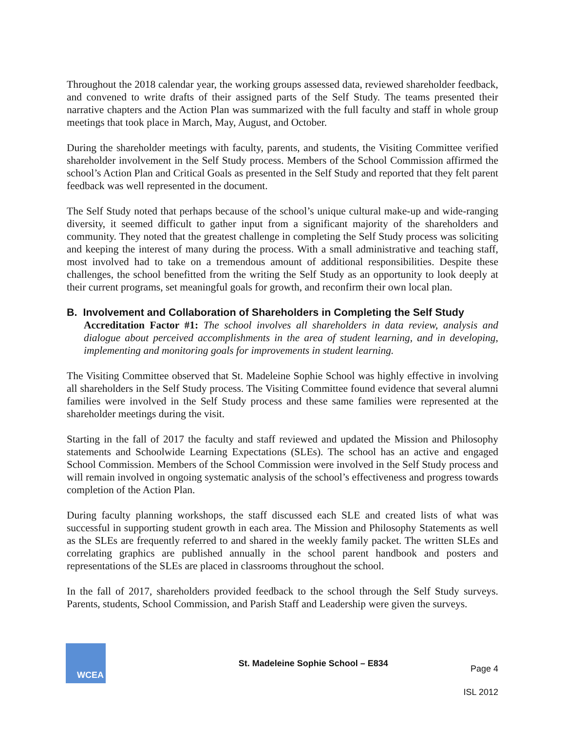Throughout the 2018 calendar year, the working groups assessed data, reviewed shareholder feedback, and convened to write drafts of their assigned parts of the Self Study. The teams presented their narrative chapters and the Action Plan was summarized with the full faculty and staff in whole group meetings that took place in March, May, August, and October.
During the shareholder meetings with faculty, parents, and students, the Visiting Committee verified shareholder involvement in the Self Study process. Members of the School Commission affirmed the school’s Action Plan and Critical Goals as presented in the Self Study and reported that they felt parent feedback was well represented in the document.
The Self Study noted that perhaps because of the school’s unique cultural make-up and wide-ranging diversity, it seemed difficult to gather input from a significant majority of the shareholders and community. They noted that the greatest challenge in completing the Self Study process was soliciting and keeping the interest of many during the process. With a small administrative and teaching staff, most involved had to take on a tremendous amount of additional responsibilities. Despite these challenges, the school benefitted from the writing the Self Study as an opportunity to look deeply at their current programs, set meaningful goals for growth, and reconfirm their own local plan.
B. Involvement and Collaboration of Shareholders in Completing the Self Study
Accreditation Factor #1: The school involves all shareholders in data review, analysis and dialogue about perceived accomplishments in the area of student learning, and in developing, implementing and monitoring goals for improvements in student learning.
The Visiting Committee observed that St. Madeleine Sophie School was highly effective in involving all shareholders in the Self Study process. The Visiting Committee found evidence that several alumni families were involved in the Self Study process and these same families were represented at the shareholder meetings during the visit.
Starting in the fall of 2017 the faculty and staff reviewed and updated the Mission and Philosophy statements and Schoolwide Learning Expectations (SLEs). The school has an active and engaged School Commission. Members of the School Commission were involved in the Self Study process and will remain involved in ongoing systematic analysis of the school’s effectiveness and progress towards completion of the Action Plan.
During faculty planning workshops, the staff discussed each SLE and created lists of what was successful in supporting student growth in each area. The Mission and Philosophy Statements as well as the SLEs are frequently referred to and shared in the weekly family packet. The written SLEs and correlating graphics are published annually in the school parent handbook and posters and representations of the SLEs are placed in classrooms throughout the school.
In the fall of 2017, shareholders provided feedback to the school through the Self Study surveys. Parents, students, School Commission, and Parish Staff and Leadership were given the surveys.
WCEA
St. Madeleine Sophie School – E834
Page 4
ISL 2012